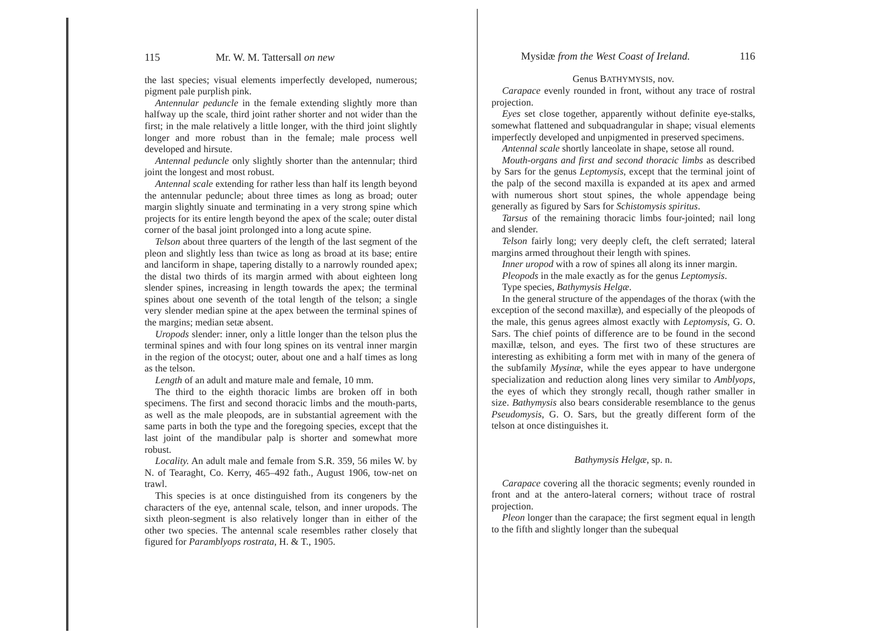115 Mr. W. M. Tattersall on new
the last species; visual elements imperfectly developed, numerous; pigment pale purplish pink.
Antennular peduncle in the female extending slightly more than halfway up the scale, third joint rather shorter and not wider than the first; in the male relatively a little longer, with the third joint slightly longer and more robust than in the female; male process well developed and hirsute.
Antennal peduncle only slightly shorter than the antennular; third joint the longest and most robust.
Antennal scale extending for rather less than half its length beyond the antennular peduncle; about three times as long as broad; outer margin slightly sinuate and terminating in a very strong spine which projects for its entire length beyond the apex of the scale; outer distal corner of the basal joint prolonged into a long acute spine.
Telson about three quarters of the length of the last segment of the pleon and slightly less than twice as long as broad at its base; entire and lanciform in shape, tapering distally to a narrowly rounded apex; the distal two thirds of its margin armed with about eighteen long slender spines, increasing in length towards the apex; the terminal spines about one seventh of the total length of the telson; a single very slender median spine at the apex between the terminal spines of the margins; median setæ absent.
Uropods slender: inner, only a little longer than the telson plus the terminal spines and with four long spines on its ventral inner margin in the region of the otocyst; outer, about one and a half times as long as the telson.
Length of an adult and mature male and female, 10 mm.
The third to the eighth thoracic limbs are broken off in both specimens. The first and second thoracic limbs and the mouth-parts, as well as the male pleopods, are in substantial agreement with the same parts in both the type and the foregoing species, except that the last joint of the mandibular palp is shorter and somewhat more robust.
Locality. An adult male and female from S.R. 359, 56 miles W. by N. of Tearaght, Co. Kerry, 465–492 fath., August 1906, tow-net on trawl.
This species is at once distinguished from its congeners by the characters of the eye, antennal scale, telson, and inner uropods. The sixth pleon-segment is also relatively longer than in either of the other two species. The antennal scale resembles rather closely that figured for Paramblyops rostrata, H. & T., 1905.
Mysidæ from the West Coast of Ireland. 116
Genus BATHYMYSIS, nov.
Carapace evenly rounded in front, without any trace of rostral projection.
Eyes set close together, apparently without definite eye-stalks, somewhat flattened and subquadrangular in shape; visual elements imperfectly developed and unpigmented in preserved specimens.
Antennal scale shortly lanceolate in shape, setose all round.
Mouth-organs and first and second thoracic limbs as described by Sars for the genus Leptomysis, except that the terminal joint of the palp of the second maxilla is expanded at its apex and armed with numerous short stout spines, the whole appendage being generally as figured by Sars for Schistomysis spiritus.
Tarsus of the remaining thoracic limbs four-jointed; nail long and slender.
Telson fairly long; very deeply cleft, the cleft serrated; lateral margins armed throughout their length with spines.
Inner uropod with a row of spines all along its inner margin.
Pleopods in the male exactly as for the genus Leptomysis.
Type species, Bathymysis Helgæ.
In the general structure of the appendages of the thorax (with the exception of the second maxillæ), and especially of the pleopods of the male, this genus agrees almost exactly with Leptomysis, G. O. Sars. The chief points of difference are to be found in the second maxillæ, telson, and eyes. The first two of these structures are interesting as exhibiting a form met with in many of the genera of the subfamily Mysinæ, while the eyes appear to have undergone specialization and reduction along lines very similar to Amblyops, the eyes of which they strongly recall, though rather smaller in size. Bathymysis also bears considerable resemblance to the genus Pseudomysis, G. O. Sars, but the greatly different form of the telson at once distinguishes it.
Bathymysis Helgæ, sp. n.
Carapace covering all the thoracic segments; evenly rounded in front and at the antero-lateral corners; without trace of rostral projection.
Pleon longer than the carapace; the first segment equal in length to the fifth and slightly longer than the subequal